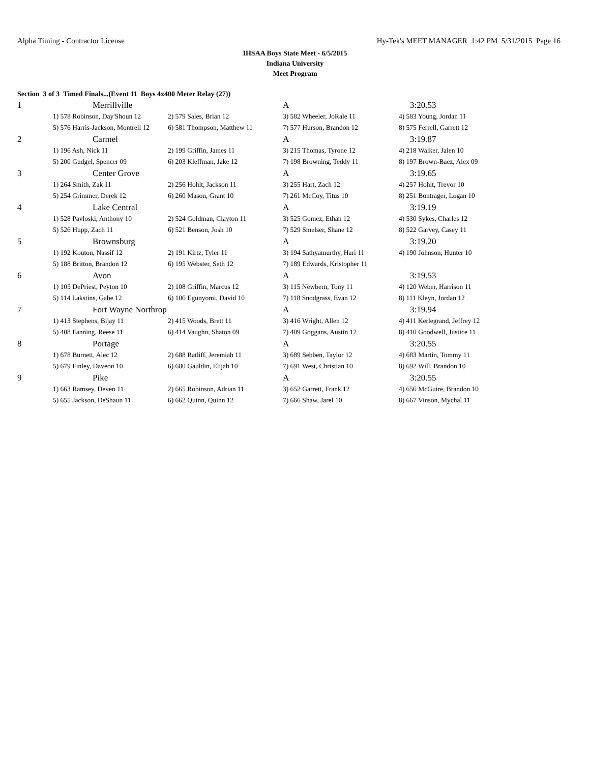Alpha Timing - Contractor License Hy-Tek's MEET MANAGER 1:42 PM 5/31/2015 Page 16
IHSAA Boys State Meet - 6/5/2015
Indiana University
Meet Program
Section 3 of 3 Timed Finals...(Event 11 Boys 4x400 Meter Relay (27))
| 1 | Merrillville | | A | 3:20.53 |
| | 1) 578 Robinson, Day'Shoun 12 | 2) 579 Sales, Brian 12 | 3) 582 Wheeler, JoRale 11 | 4) 583 Young, Jordan 11 |
| | 5) 576 Harris-Jackson, Montrell 12 | 6) 581 Thompson, Matthew 11 | 7) 577 Hurson, Brandon 12 | 8) 575 Ferrell, Garrett 12 |
| 2 | Carmel | | A | 3:19.87 |
| | 1) 196 Ash, Nick 11 | 2) 199 Griffin, James 11 | 3) 215 Thomas, Tyrone 12 | 4) 218 Walker, Jalen 10 |
| | 5) 200 Gudgel, Spencer 09 | 6) 203 Kleffman, Jake 12 | 7) 198 Browning, Teddy 11 | 8) 197 Brown-Baez, Alex 09 |
| 3 | Center Grove | | A | 3:19.65 |
| | 1) 264 Smith, Zak 11 | 2) 256 Hohlt, Jackson 11 | 3) 255 Hart, Zach 12 | 4) 257 Hohlt, Trevor 10 |
| | 5) 254 Grimmer, Derek 12 | 6) 260 Mason, Grant 10 | 7) 261 McCoy, Titus 10 | 8) 251 Bontrager, Logan 10 |
| 4 | Lake Central | | A | 3:19.19 |
| | 1) 528 Pavloski, Anthony 10 | 2) 524 Goldman, Clayton 11 | 3) 525 Gomez, Ethan 12 | 4) 530 Sykes, Charles 12 |
| | 5) 526 Hupp, Zach 11 | 6) 521 Benson, Josh 10 | 7) 529 Smelser, Shane 12 | 8) 522 Garvey, Casey 11 |
| 5 | Brownsburg | | A | 3:19.20 |
| | 1) 192 Kouton, Nassif 12 | 2) 191 Kirtz, Tyler 11 | 3) 194 Sathyamurthy, Hari 11 | 4) 190 Johnson, Hunter 10 |
| | 5) 188 Britton, Brandon 12 | 6) 195 Webster, Seth 12 | 7) 189 Edwards, Kristopher 11 | |
| 6 | Avon | | A | 3:19.53 |
| | 1) 105 DePriest, Peyton 10 | 2) 108 Griffin, Marcus 12 | 3) 115 Newbern, Tony 11 | 4) 120 Weber, Harrison 11 |
| | 5) 114 Lakstins, Gabe 12 | 6) 106 Egunyomi, David 10 | 7) 118 Snodgrass, Evan 12 | 8) 111 Kleyn, Jordan 12 |
| 7 | Fort Wayne Northrop | | A | 3:19.94 |
| | 1) 413 Stephens, Bijay 11 | 2) 415 Woods, Brett 11 | 3) 416 Wright, Allen 12 | 4) 411 Kerlegrand, Jeffrey 12 |
| | 5) 408 Fanning, Reese 11 | 6) 414 Vaughn, Shaton 09 | 7) 409 Goggans, Austin 12 | 8) 410 Goodwell, Justice 11 |
| 8 | Portage | | A | 3:20.55 |
| | 1) 678 Burnett, Alec 12 | 2) 688 Ratliff, Jeremiah 11 | 3) 689 Sebben, Taylor 12 | 4) 683 Martin, Tommy 11 |
| | 5) 679 Finley, Daveon 10 | 6) 680 Gauldin, Elijah 10 | 7) 691 West, Christian 10 | 8) 692 Will, Brandon 10 |
| 9 | Pike | | A | 3:20.55 |
| | 1) 663 Ramsey, Deven 11 | 2) 665 Robinson, Adrian 11 | 3) 652 Garrett, Frank 12 | 4) 656 McGuire, Brandon 10 |
| | 5) 655 Jackson, DeShaun 11 | 6) 662 Quinn, Quinn 12 | 7) 666 Shaw, Jarel 10 | 8) 667 Vinson, Mychal 11 |